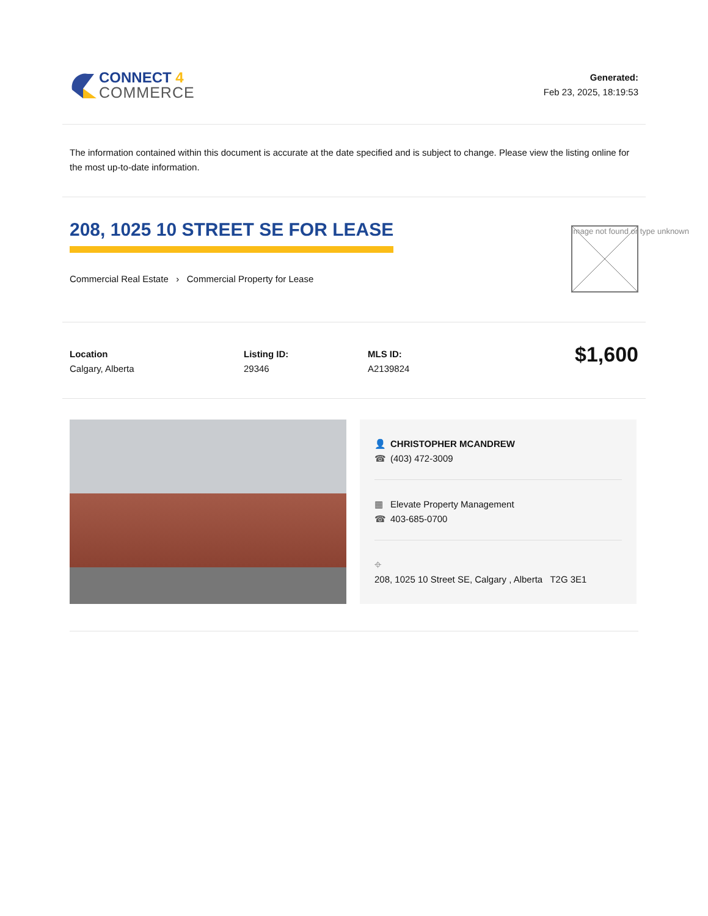CONNECT 4
COMMERCE
Generated:
Feb 23, 2025, 18:19:53
The information contained within this document is accurate at the date specified and is subject to change. Please view the listing online for the most up-to-date information.
208, 1025 10 STREET SE FOR LEASE
Commercial Real Estate › Commercial Property for Lease
Image not found or type unknown
Location
Calgary, Alberta
Listing ID:
29346
MLS ID:
A2139824
$1,600
👤 CHRISTOPHER MCANDREW
☎ (403) 472-3009
▦ Elevate Property Management
☎ 403-685-0700
⌖
208, 1025 10 Street SE, Calgary , Alberta T2G 3E1